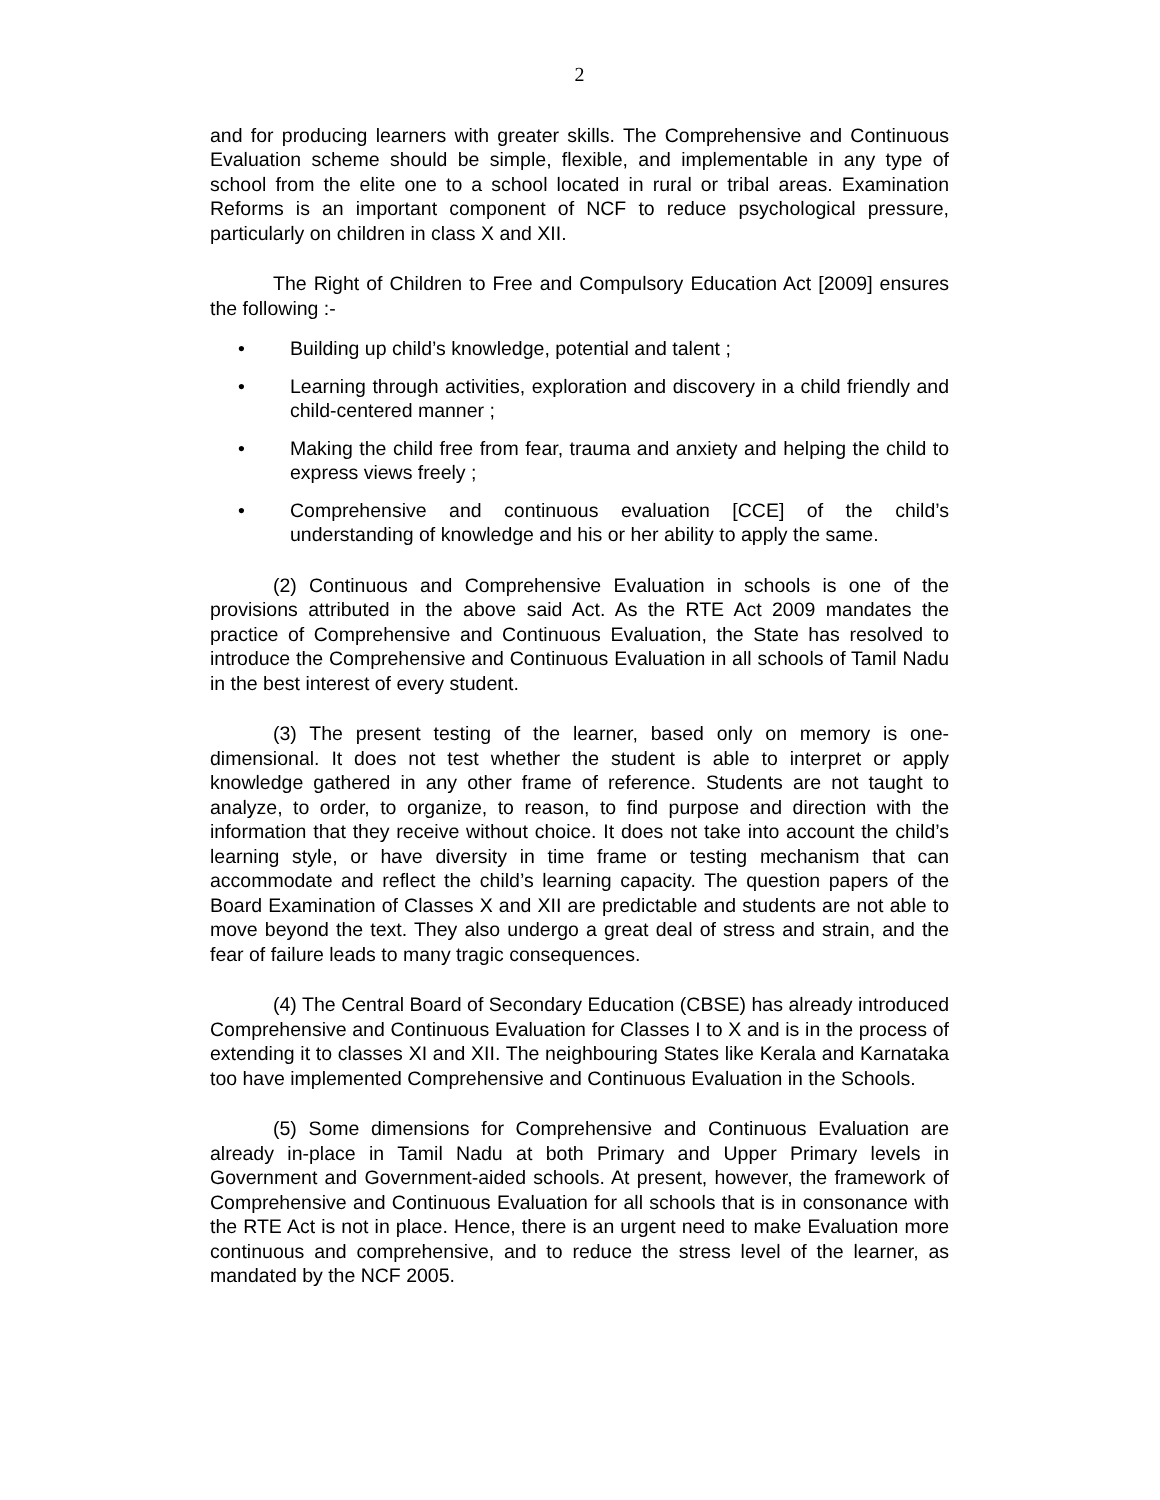2
and for producing learners with greater skills. The Comprehensive and Continuous Evaluation scheme should be simple, flexible, and implementable in any type of school from the elite one to a school located in rural or tribal areas. Examination Reforms is an important component of NCF to reduce psychological pressure, particularly on children in class X and XII.
The Right of Children to Free and Compulsory Education Act [2009] ensures the following :-
• Building up child’s knowledge, potential and talent ;
• Learning through activities, exploration and discovery in a child friendly and child-centered manner ;
• Making the child free from fear, trauma and anxiety and helping the child to express views freely ;
• Comprehensive and continuous evaluation [CCE] of the child’s understanding of knowledge and his or her ability to apply the same.
(2) Continuous and Comprehensive Evaluation in schools is one of the provisions attributed in the above said Act. As the RTE Act 2009 mandates the practice of Comprehensive and Continuous Evaluation, the State has resolved to introduce the Comprehensive and Continuous Evaluation in all schools of Tamil Nadu in the best interest of every student.
(3) The present testing of the learner, based only on memory is one-dimensional. It does not test whether the student is able to interpret or apply knowledge gathered in any other frame of reference. Students are not taught to analyze, to order, to organize, to reason, to find purpose and direction with the information that they receive without choice. It does not take into account the child’s learning style, or have diversity in time frame or testing mechanism that can accommodate and reflect the child’s learning capacity. The question papers of the Board Examination of Classes X and XII are predictable and students are not able to move beyond the text. They also undergo a great deal of stress and strain, and the fear of failure leads to many tragic consequences.
(4) The Central Board of Secondary Education (CBSE) has already introduced Comprehensive and Continuous Evaluation for Classes I to X and is in the process of extending it to classes XI and XII. The neighbouring States like Kerala and Karnataka too have implemented Comprehensive and Continuous Evaluation in the Schools.
(5) Some dimensions for Comprehensive and Continuous Evaluation are already in-place in Tamil Nadu at both Primary and Upper Primary levels in Government and Government-aided schools. At present, however, the framework of Comprehensive and Continuous Evaluation for all schools that is in consonance with the RTE Act is not in place. Hence, there is an urgent need to make Evaluation more continuous and comprehensive, and to reduce the stress level of the learner, as mandated by the NCF 2005.